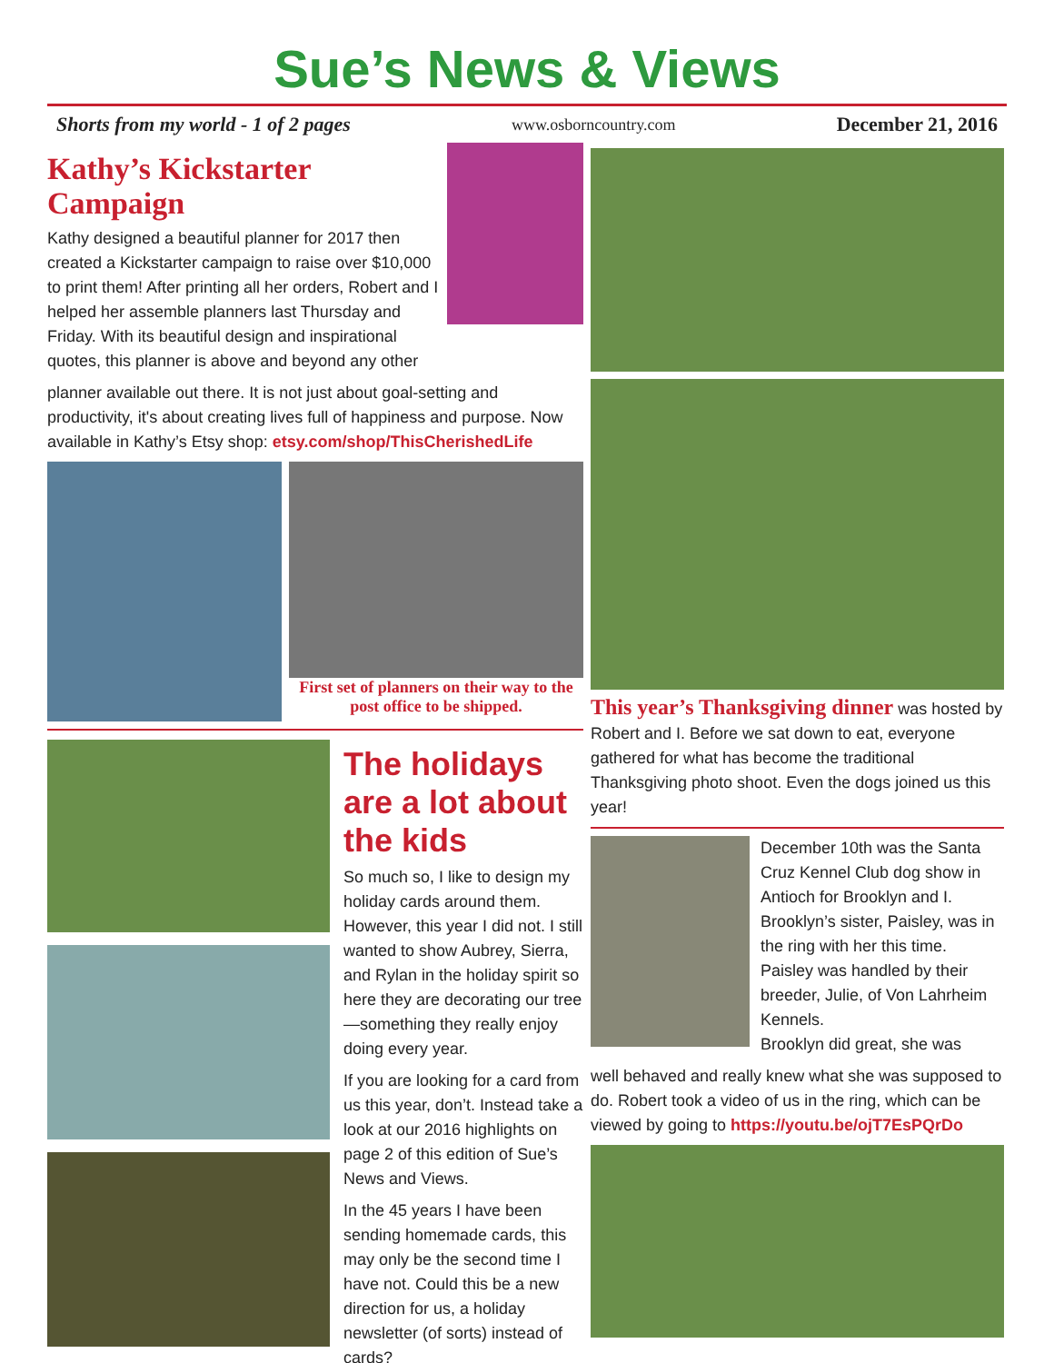Sue’s News & Views
Shorts from my world - 1 of 2 pages www.osborncountry.com December 21, 2016
Kathy’s Kickstarter Campaign
Kathy designed a beautiful planner for 2017 then created a Kickstarter campaign to raise over $10,000 to print them! After printing all her orders, Robert and I helped her assemble planners last Thursday and Friday. With its beautiful design and inspirational quotes, this planner is above and beyond any other
planner available out there. It is not just about goal-setting and productivity, it's about creating lives full of happiness and purpose. Now available in Kathy’s Etsy shop: etsy.com/shop/ThisCherishedLife
First set of planners on their way to the post office to be shipped.
The holidays are a lot about the kids
So much so, I like to design my holiday cards around them. However, this year I did not. I still wanted to show Aubrey, Sierra, and Rylan in the holiday spirit so here they are decorating our tree—something they really enjoy doing every year.
If you are looking for a card from us this year, don’t. Instead take a look at our 2016 highlights on page 2 of this edition of Sue’s News and Views.
In the 45 years I have been sending homemade cards, this may only be the second time I have not. Could this be a new direction for us, a holiday newsletter (of sorts) instead of cards?
This year’s Thanksgiving dinner was hosted by Robert and I. Before we sat down to eat, everyone gathered for what has become the traditional Thanksgiving photo shoot. Even the dogs joined us this year!
December 10th was the Santa Cruz Kennel Club dog show in Antioch for Brooklyn and I. Brooklyn’s sister, Paisley, was in the ring with her this time. Paisley was handled by their breeder, Julie, of Von Lahrheim Kennels.
Brooklyn did great, she was
well behaved and really knew what she was supposed to do. Robert took a video of us in the ring, which can be viewed by going to https://youtu.be/ojT7EsPQrDo